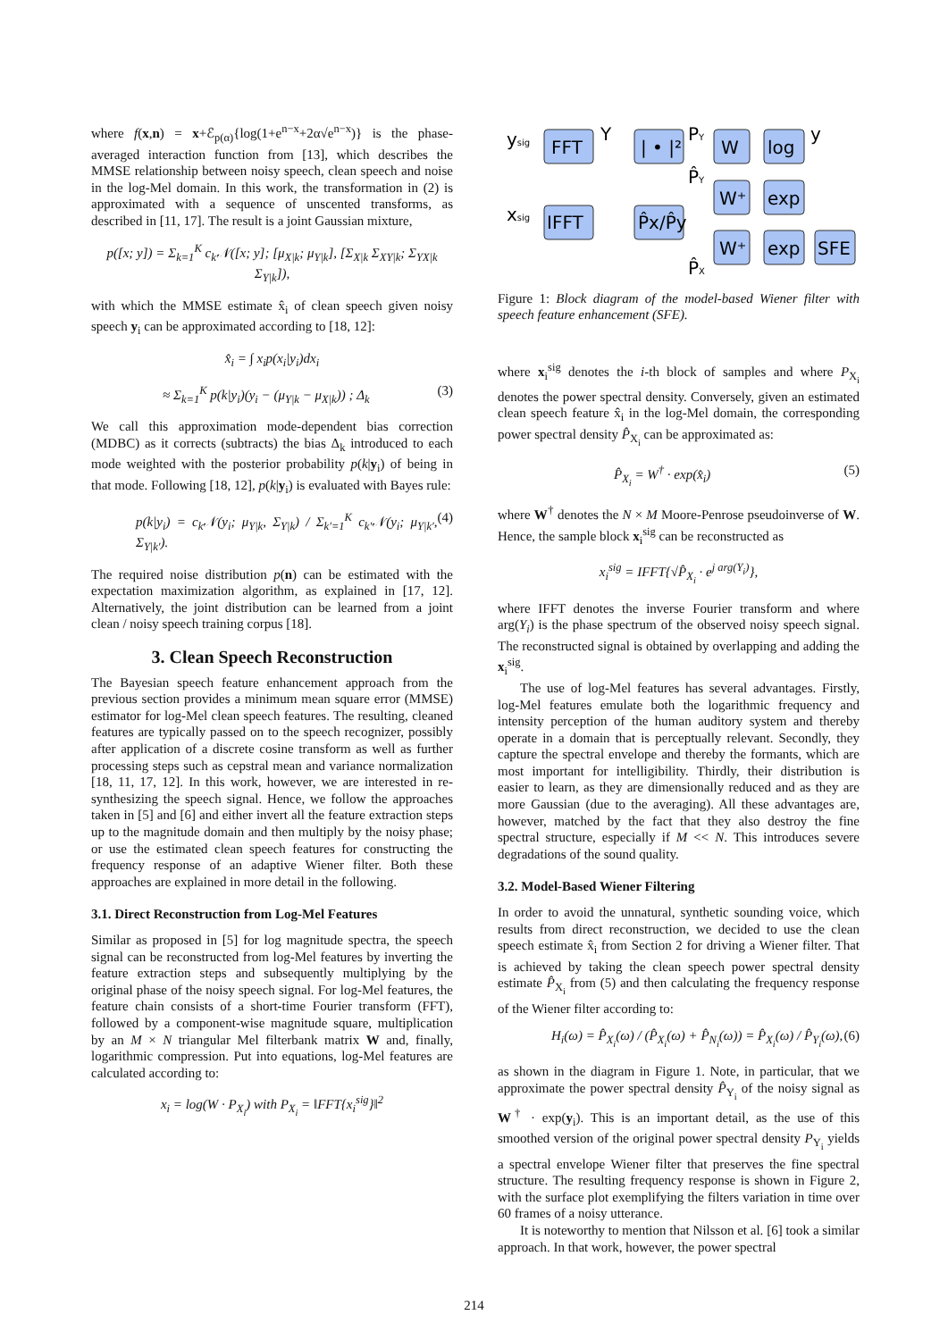where f(x,n) = x+ℰ<sub>p(α)</sub>{log(1+e<sup>n−x</sup>+2α√e<sup>n−x</sup>)} is the phase-averaged interaction function from [13], which describes the MMSE relationship between noisy speech, clean speech and noise in the log-Mel domain. In this work, the transformation in (2) is approximated with a sequence of unscented transforms, as described in [11, 17]. The result is a joint Gaussian mixture,
p([x; y]) = Σ<sub>k=1</sub><sup>K</sup> c<sub>k</sub>𝒩([x; y]; [μ<sub>X|k</sub>; μ<sub>Y|k</sub>], [Σ<sub>X|k</sub> Σ<sub>XY|k</sub>; Σ<sub>YX|k</sub> Σ<sub>Y|k</sub>]),
with which the MMSE estimate x̂<sub>i</sub> of clean speech given noisy speech y<sub>i</sub> can be approximated according to [18, 12]:
x̂<sub>i</sub> = ∫ x<sub>i</sub>p(x<sub>i</sub>|y<sub>i</sub>)dx<sub>i</sub>
≈ Σ<sub>k=1</sub><sup>K</sup> p(k|y<sub>i</sub>)(y<sub>i</sub> − (μ<sub>Y|k</sub> − μ<sub>X|k</sub>)) ; Δ<sub>k</sub> (3)
We call this approximation mode-dependent bias correction (MDBC) as it corrects (subtracts) the bias Δ<sub>k</sub> introduced to each mode weighted with the posterior probability p(k|y<sub>i</sub>) of being in that mode. Following [18, 12], p(k|y<sub>i</sub>) is evaluated with Bayes rule:
p(k|y<sub>i</sub>) = c<sub>k</sub>𝒩(y<sub>i</sub>; μ<sub>Y|k</sub>, Σ<sub>Y|k</sub>) / Σ<sub>k′=1</sub><sup>K</sup> c<sub>k′</sub>𝒩(y<sub>i</sub>; μ<sub>Y|k′</sub>, Σ<sub>Y|k′</sub>). (4)
The required noise distribution p(n) can be estimated with the expectation maximization algorithm, as explained in [17, 12]. Alternatively, the joint distribution can be learned from a joint clean / noisy speech training corpus [18].
3. Clean Speech Reconstruction
The Bayesian speech feature enhancement approach from the previous section provides a minimum mean square error (MMSE) estimator for log-Mel clean speech features. The resulting, cleaned features are typically passed on to the speech recognizer, possibly after application of a discrete cosine transform as well as further processing steps such as cepstral mean and variance normalization [18, 11, 17, 12]. In this work, however, we are interested in re-synthesizing the speech signal. Hence, we follow the approaches taken in [5] and [6] and either invert all the feature extraction steps up to the magnitude domain and then multiply by the noisy phase; or use the estimated clean speech features for constructing the frequency response of an adaptive Wiener filter. Both these approaches are explained in more detail in the following.
3.1. Direct Reconstruction from Log-Mel Features
Similar as proposed in [5] for log magnitude spectra, the speech signal can be reconstructed from log-Mel features by inverting the feature extraction steps and subsequently multiplying by the original phase of the noisy speech signal. For log-Mel features, the feature chain consists of a short-time Fourier transform (FFT), followed by a component-wise magnitude square, multiplication by an M × N triangular Mel filterbank matrix W and, finally, logarithmic compression. Put into equations, log-Mel features are calculated according to:
x<sub>i</sub> = log(W · P<sub>X<sub>i</sub></sub>) with P<sub>X<sub>i</sub></sub> = ‖FFT{x<sub>i</sub><sup>sig</sup>}‖<sup>2</sup>
ysig
FFT
Y
| • |²
PY
W
log
y
P̂Y
W⁺
exp
xsig
IFFT
P̂x/P̂y
W⁺
exp
SFE
P̂X
Figure 1: Block diagram of the model-based Wiener filter with speech feature enhancement (SFE).
where x<sub>i</sub><sup>sig</sup> denotes the i-th block of samples and where P<sub>X<sub>i</sub></sub> denotes the power spectral density. Conversely, given an estimated clean speech feature x̂<sub>i</sub> in the log-Mel domain, the corresponding power spectral density P̂<sub>X<sub>i</sub></sub> can be approximated as:
P̂<sub>X<sub>i</sub></sub> = W<sup>†</sup> · exp(x̂<sub>i</sub>) (5)
where W<sup>†</sup> denotes the N × M Moore-Penrose pseudoinverse of W. Hence, the sample block x<sub>i</sub><sup>sig</sup> can be reconstructed as
x<sub>i</sub><sup>sig</sup> = IFFT{√P̂<sub>X<sub>i</sub></sub> · e<sup>j arg(Y<sub>i</sub>)</sup>},
where IFFT denotes the inverse Fourier transform and where arg(Y<sub>i</sub>) is the phase spectrum of the observed noisy speech signal. The reconstructed signal is obtained by overlapping and adding the x<sub>i</sub><sup>sig</sup>.
The use of log-Mel features has several advantages. Firstly, log-Mel features emulate both the logarithmic frequency and intensity perception of the human auditory system and thereby operate in a domain that is perceptually relevant. Secondly, they capture the spectral envelope and thereby the formants, which are most important for intelligibility. Thirdly, their distribution is easier to learn, as they are dimensionally reduced and as they are more Gaussian (due to the averaging). All these advantages are, however, matched by the fact that they also destroy the fine spectral structure, especially if M << N. This introduces severe degradations of the sound quality.
3.2. Model-Based Wiener Filtering
In order to avoid the unnatural, synthetic sounding voice, which results from direct reconstruction, we decided to use the clean speech estimate x̂<sub>i</sub> from Section 2 for driving a Wiener filter. That is achieved by taking the clean speech power spectral density estimate P̂<sub>X<sub>i</sub></sub> from (5) and then calculating the frequency response of the Wiener filter according to:
H<sub>i</sub>(ω) = P̂<sub>X<sub>i</sub></sub>(ω) / (P̂<sub>X<sub>i</sub></sub>(ω) + P̂<sub>N<sub>i</sub></sub>(ω)) = P̂<sub>X<sub>i</sub></sub>(ω) / P̂<sub>Y<sub>i</sub></sub>(ω), (6)
as shown in the diagram in Figure 1. Note, in particular, that we approximate the power spectral density P̂<sub>Y<sub>i</sub></sub> of the noisy signal as W<sup>†</sup> · exp(y<sub>i</sub>). This is an important detail, as the use of this smoothed version of the original power spectral density P<sub>Y<sub>i</sub></sub> yields a spectral envelope Wiener filter that preserves the fine spectral structure. The resulting frequency response is shown in Figure 2, with the surface plot exemplifying the filters variation in time over 60 frames of a noisy utterance.
It is noteworthy to mention that Nilsson et al. [6] took a similar approach. In that work, however, the power spectral
214